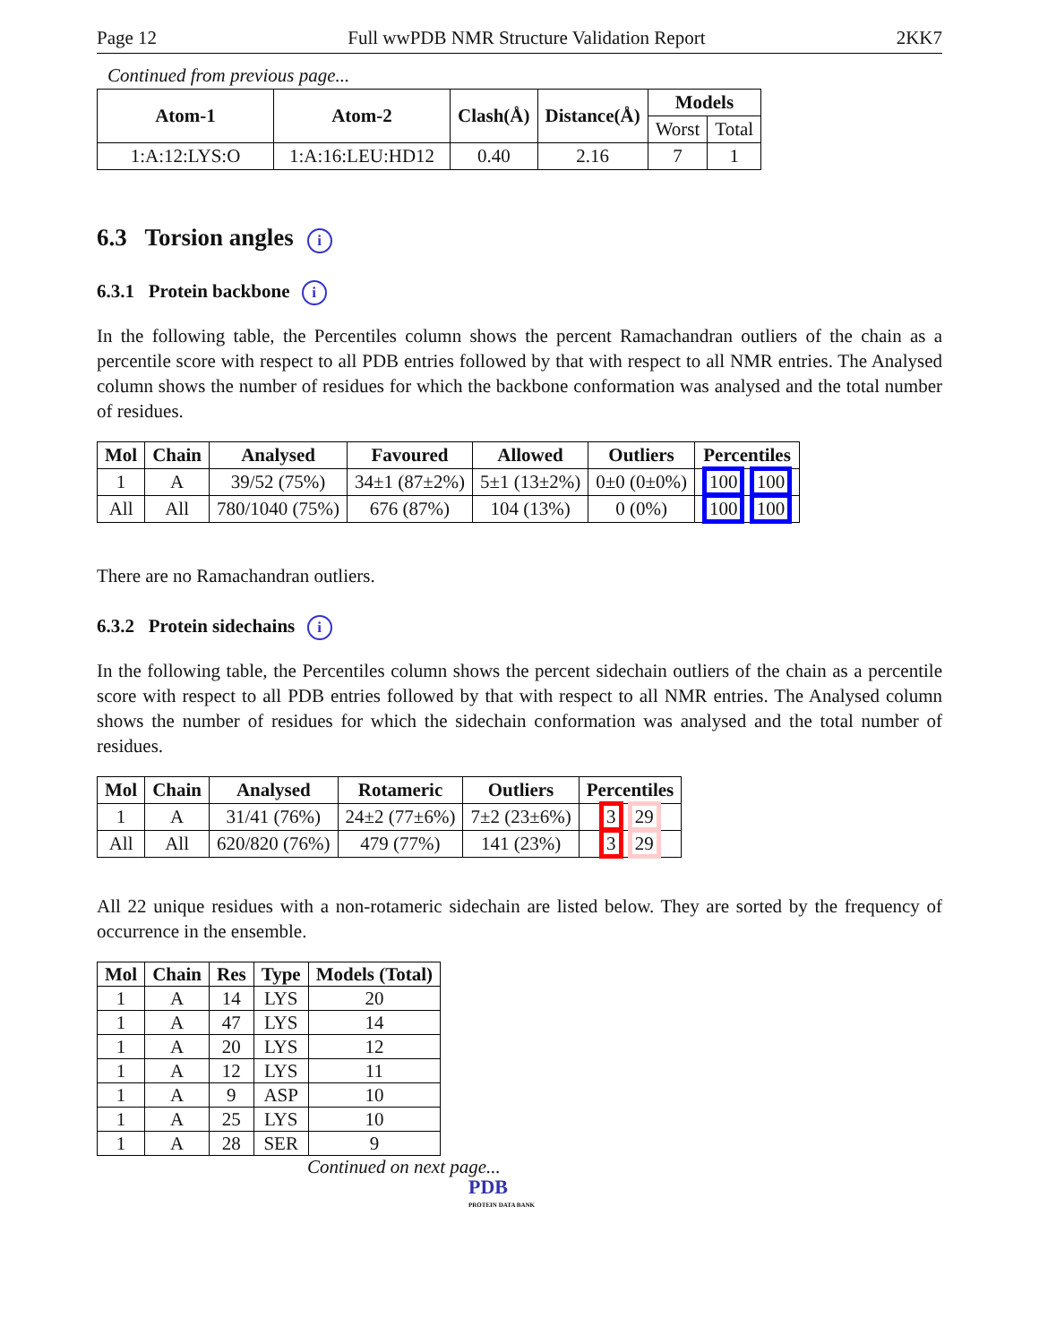Page 12 Full wwPDB NMR Structure Validation Report 2KK7
Continued from previous page...
| Atom-1 | Atom-2 | Clash(Å) | Distance(Å) | Models | |
| --- | --- | --- | --- | --- | --- |
| | | | | Worst | Total |
| 1:A:12:LYS:O | 1:A:16:LEU:HD12 | 0.40 | 2.16 | 7 | 1 |
6.3 Torsion angles i
6.3.1 Protein backbone i
In the following table, the Percentiles column shows the percent Ramachandran outliers of the chain as a percentile score with respect to all PDB entries followed by that with respect to all NMR entries. The Analysed column shows the number of residues for which the backbone conformation was analysed and the total number of residues.
| Mol | Chain | Analysed | Favoured | Allowed | Outliers | Percentiles |
| --- | --- | --- | --- | --- | --- | --- |
| 1 | A | 39/52 (75%) | 34±1 (87±2%) | 5±1 (13±2%) | 0±0 (0±0%) | 100 100 |
| All | All | 780/1040 (75%) | 676 (87%) | 104 (13%) | 0 (0%) | 100 100 |
There are no Ramachandran outliers.
6.3.2 Protein sidechains i
In the following table, the Percentiles column shows the percent sidechain outliers of the chain as a percentile score with respect to all PDB entries followed by that with respect to all NMR entries. The Analysed column shows the number of residues for which the sidechain conformation was analysed and the total number of residues.
| Mol | Chain | Analysed | Rotameric | Outliers | Percentiles |
| --- | --- | --- | --- | --- | --- |
| 1 | A | 31/41 (76%) | 24±2 (77±6%) | 7±2 (23±6%) | 3 29 |
| All | All | 620/820 (76%) | 479 (77%) | 141 (23%) | 3 29 |
All 22 unique residues with a non-rotameric sidechain are listed below. They are sorted by the frequency of occurrence in the ensemble.
| Mol | Chain | Res | Type | Models (Total) |
| --- | --- | --- | --- | --- |
| 1 | A | 14 | LYS | 20 |
| 1 | A | 47 | LYS | 14 |
| 1 | A | 20 | LYS | 12 |
| 1 | A | 12 | LYS | 11 |
| 1 | A | 9 | ASP | 10 |
| 1 | A | 25 | LYS | 10 |
| 1 | A | 28 | SER | 9 |
Continued on next page...
PDB
PROTEIN DATA BANK